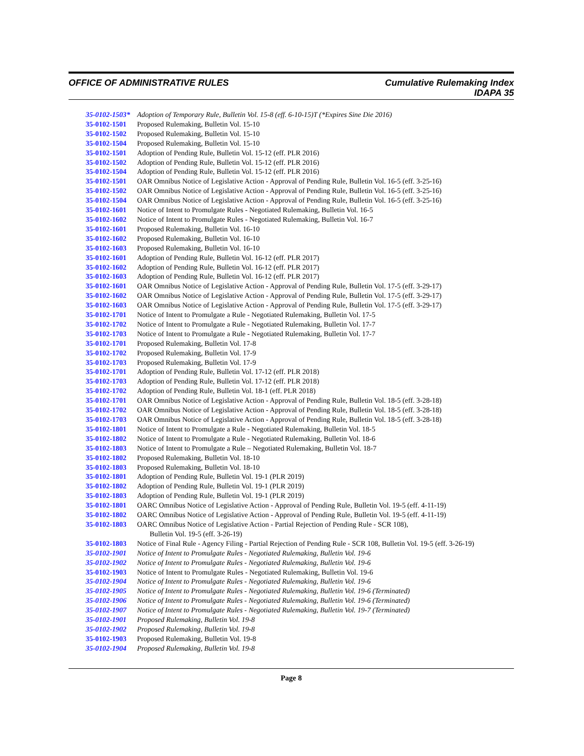OFFICE OF ADMINISTRATIVE RULES Cumulative Rulemaking Index
IDAPA 35
35-0102-1503* Adoption of Temporary Rule, Bulletin Vol. 15-8 (eff. 6-10-15)T (*Expires Sine Die 2016)
35-0102-1501 Proposed Rulemaking, Bulletin Vol. 15-10
35-0102-1502 Proposed Rulemaking, Bulletin Vol. 15-10
35-0102-1504 Proposed Rulemaking, Bulletin Vol. 15-10
35-0102-1501 Adoption of Pending Rule, Bulletin Vol. 15-12 (eff. PLR 2016)
35-0102-1502 Adoption of Pending Rule, Bulletin Vol. 15-12 (eff. PLR 2016)
35-0102-1504 Adoption of Pending Rule, Bulletin Vol. 15-12 (eff. PLR 2016)
35-0102-1501 OAR Omnibus Notice of Legislative Action - Approval of Pending Rule, Bulletin Vol. 16-5 (eff. 3-25-16)
35-0102-1502 OAR Omnibus Notice of Legislative Action - Approval of Pending Rule, Bulletin Vol. 16-5 (eff. 3-25-16)
35-0102-1504 OAR Omnibus Notice of Legislative Action - Approval of Pending Rule, Bulletin Vol. 16-5 (eff. 3-25-16)
35-0102-1601 Notice of Intent to Promulgate Rules - Negotiated Rulemaking, Bulletin Vol. 16-5
35-0102-1602 Notice of Intent to Promulgate Rules - Negotiated Rulemaking, Bulletin Vol. 16-7
35-0102-1601 Proposed Rulemaking, Bulletin Vol. 16-10
35-0102-1602 Proposed Rulemaking, Bulletin Vol. 16-10
35-0102-1603 Proposed Rulemaking, Bulletin Vol. 16-10
35-0102-1601 Adoption of Pending Rule, Bulletin Vol. 16-12 (eff. PLR 2017)
35-0102-1602 Adoption of Pending Rule, Bulletin Vol. 16-12 (eff. PLR 2017)
35-0102-1603 Adoption of Pending Rule, Bulletin Vol. 16-12 (eff. PLR 2017)
35-0102-1601 OAR Omnibus Notice of Legislative Action - Approval of Pending Rule, Bulletin Vol. 17-5 (eff. 3-29-17)
35-0102-1602 OAR Omnibus Notice of Legislative Action - Approval of Pending Rule, Bulletin Vol. 17-5 (eff. 3-29-17)
35-0102-1603 OAR Omnibus Notice of Legislative Action - Approval of Pending Rule, Bulletin Vol. 17-5 (eff. 3-29-17)
35-0102-1701 Notice of Intent to Promulgate a Rule - Negotiated Rulemaking, Bulletin Vol. 17-5
35-0102-1702 Notice of Intent to Promulgate a Rule - Negotiated Rulemaking, Bulletin Vol. 17-7
35-0102-1703 Notice of Intent to Promulgate a Rule - Negotiated Rulemaking, Bulletin Vol. 17-7
35-0102-1701 Proposed Rulemaking, Bulletin Vol. 17-8
35-0102-1702 Proposed Rulemaking, Bulletin Vol. 17-9
35-0102-1703 Proposed Rulemaking, Bulletin Vol. 17-9
35-0102-1701 Adoption of Pending Rule, Bulletin Vol. 17-12 (eff. PLR 2018)
35-0102-1703 Adoption of Pending Rule, Bulletin Vol. 17-12 (eff. PLR 2018)
35-0102-1702 Adoption of Pending Rule, Bulletin Vol. 18-1 (eff. PLR 2018)
35-0102-1701 OAR Omnibus Notice of Legislative Action - Approval of Pending Rule, Bulletin Vol. 18-5 (eff. 3-28-18)
35-0102-1702 OAR Omnibus Notice of Legislative Action - Approval of Pending Rule, Bulletin Vol. 18-5 (eff. 3-28-18)
35-0102-1703 OAR Omnibus Notice of Legislative Action - Approval of Pending Rule, Bulletin Vol. 18-5 (eff. 3-28-18)
35-0102-1801 Notice of Intent to Promulgate a Rule - Negotiated Rulemaking, Bulletin Vol. 18-5
35-0102-1802 Notice of Intent to Promulgate a Rule - Negotiated Rulemaking, Bulletin Vol. 18-6
35-0102-1803 Notice of Intent to Promulgate a Rule – Negotiated Rulemaking, Bulletin Vol. 18-7
35-0102-1802 Proposed Rulemaking, Bulletin Vol. 18-10
35-0102-1803 Proposed Rulemaking, Bulletin Vol. 18-10
35-0102-1801 Adoption of Pending Rule, Bulletin Vol. 19-1 (PLR 2019)
35-0102-1802 Adoption of Pending Rule, Bulletin Vol. 19-1 (PLR 2019)
35-0102-1803 Adoption of Pending Rule, Bulletin Vol. 19-1 (PLR 2019)
35-0102-1801 OARC Omnibus Notice of Legislative Action - Approval of Pending Rule, Bulletin Vol. 19-5 (eff. 4-11-19)
35-0102-1802 OARC Omnibus Notice of Legislative Action - Approval of Pending Rule, Bulletin Vol. 19-5 (eff. 4-11-19)
35-0102-1803 OARC Omnibus Notice of Legislative Action - Partial Rejection of Pending Rule - SCR 108),
Bulletin Vol. 19-5 (eff. 3-26-19)
35-0102-1803 Notice of Final Rule - Agency Filing - Partial Rejection of Pending Rule - SCR 108, Bulletin Vol. 19-5 (eff. 3-26-19)
35-0102-1901 Notice of Intent to Promulgate Rules - Negotiated Rulemaking, Bulletin Vol. 19-6
35-0102-1902 Notice of Intent to Promulgate Rules - Negotiated Rulemaking, Bulletin Vol. 19-6
35-0102-1903 Notice of Intent to Promulgate Rules - Negotiated Rulemaking, Bulletin Vol. 19-6
35-0102-1904 Notice of Intent to Promulgate Rules - Negotiated Rulemaking, Bulletin Vol. 19-6
35-0102-1905 Notice of Intent to Promulgate Rules - Negotiated Rulemaking, Bulletin Vol. 19-6 (Terminated)
35-0102-1906 Notice of Intent to Promulgate Rules - Negotiated Rulemaking, Bulletin Vol. 19-6 (Terminated)
35-0102-1907 Notice of Intent to Promulgate Rules - Negotiated Rulemaking, Bulletin Vol. 19-7 (Terminated)
35-0102-1901 Proposed Rulemaking, Bulletin Vol. 19-8
35-0102-1902 Proposed Rulemaking, Bulletin Vol. 19-8
35-0102-1903 Proposed Rulemaking, Bulletin Vol. 19-8
35-0102-1904 Proposed Rulemaking, Bulletin Vol. 19-8
Page 8